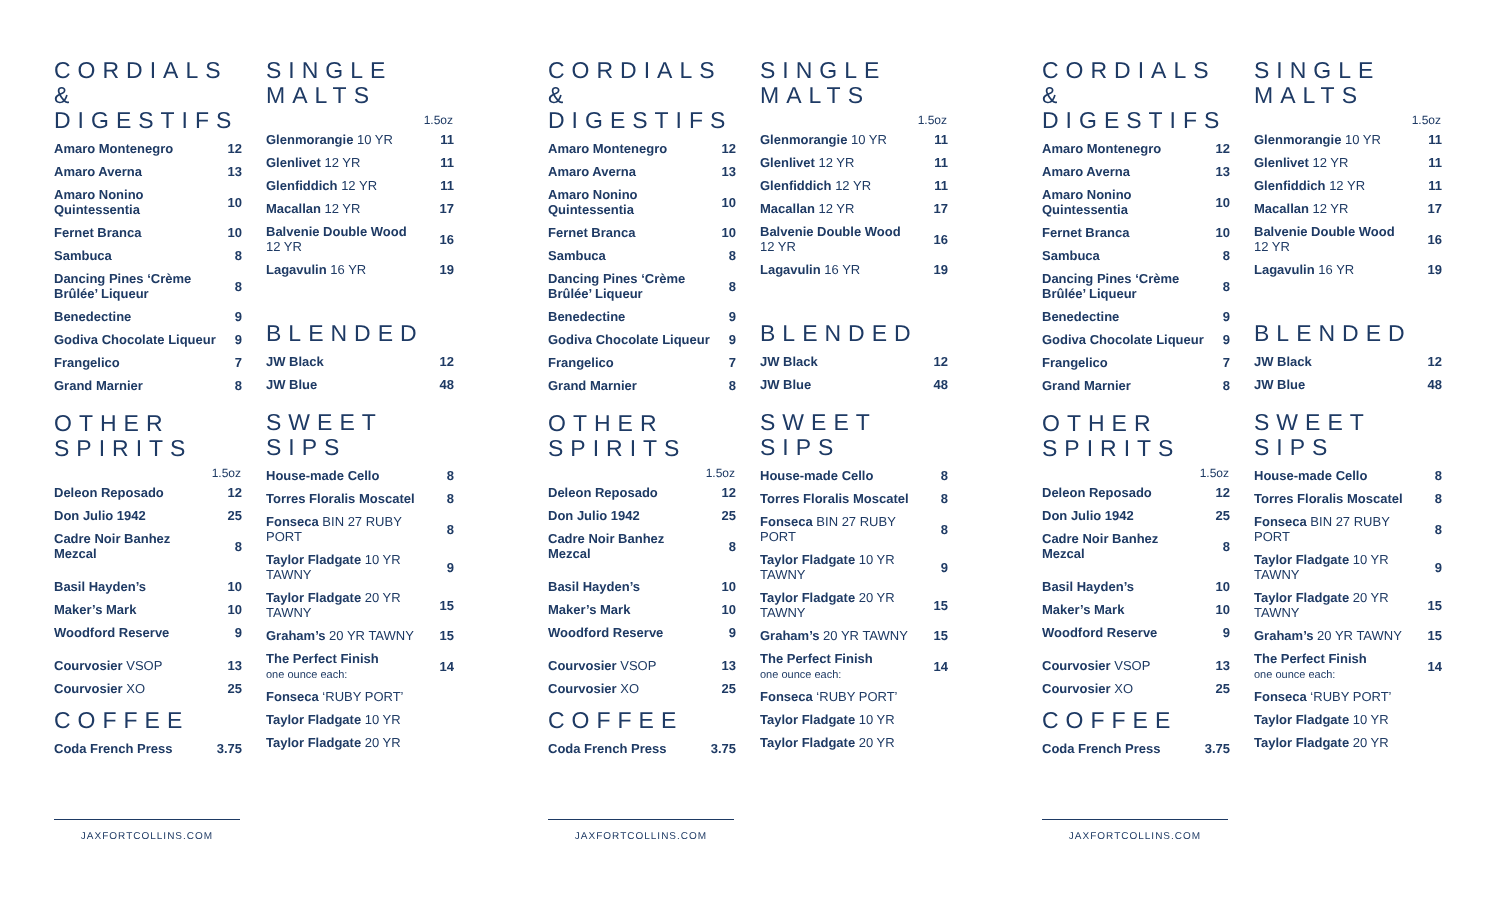CORDIALS & DIGESTIFS
| Amaro Montenegro | 12 |
| Amaro Averna | 13 |
| Amaro Nonino Quintessentia | 10 |
| Fernet Branca | 10 |
| Sambuca | 8 |
| Dancing Pines ‘Crème Brûlée’ Liqueur | 8 |
| Benedectine | 9 |
| Godiva Chocolate Liqueur | 9 |
| Frangelico | 7 |
| Grand Marnier | 8 |
OTHER SPIRITS
| | 1.5oz |
| --- | --- |
| Deleon Reposado | 12 |
| Don Julio 1942 | 25 |
| Cadre Noir Banhez Mezcal | 8 |
| Basil Hayden’s | 10 |
| Maker’s Mark | 10 |
| Woodford Reserve | 9 |
| Courvosier VSOP | 13 |
| Courvosier XO | 25 |
COFFEE
| Coda French Press | 3.75 |
SINGLE MALTS
| | 1.5oz |
| --- | --- |
| Glenmorangie 10 YR | 11 |
| Glenlivet 12 YR | 11 |
| Glenfiddich 12 YR | 11 |
| Macallan 12 YR | 17 |
| Balvenie Double Wood 12 YR | 16 |
| Lagavulin 16 YR | 19 |
BLENDED
| JW Black | 12 |
| JW Blue | 48 |
SWEET SIPS
| House-made Cello | 8 |
| Torres Floralis Moscatel | 8 |
| Fonseca BIN 27 RUBY PORT | 8 |
| Taylor Fladgate 10 YR TAWNY | 9 |
| Taylor Fladgate 20 YR TAWNY | 15 |
| Graham’s 20 YR TAWNY | 15 |
| The Perfect Finish one ounce each: | 14 |
| Fonseca ‘RUBY PORT’ | |
| Taylor Fladgate 10 YR | |
| Taylor Fladgate 20 YR | |
JAXFORTCOLLINS.COM
CORDIALS & DIGESTIFS
| Amaro Montenegro | 12 |
| Amaro Averna | 13 |
| Amaro Nonino Quintessentia | 10 |
| Fernet Branca | 10 |
| Sambuca | 8 |
| Dancing Pines ‘Crème Brûlée’ Liqueur | 8 |
| Benedectine | 9 |
| Godiva Chocolate Liqueur | 9 |
| Frangelico | 7 |
| Grand Marnier | 8 |
OTHER SPIRITS
| | 1.5oz |
| --- | --- |
| Deleon Reposado | 12 |
| Don Julio 1942 | 25 |
| Cadre Noir Banhez Mezcal | 8 |
| Basil Hayden’s | 10 |
| Maker’s Mark | 10 |
| Woodford Reserve | 9 |
| Courvosier VSOP | 13 |
| Courvosier XO | 25 |
COFFEE
| Coda French Press | 3.75 |
SINGLE MALTS
| | 1.5oz |
| --- | --- |
| Glenmorangie 10 YR | 11 |
| Glenlivet 12 YR | 11 |
| Glenfiddich 12 YR | 11 |
| Macallan 12 YR | 17 |
| Balvenie Double Wood 12 YR | 16 |
| Lagavulin 16 YR | 19 |
BLENDED
| JW Black | 12 |
| JW Blue | 48 |
SWEET SIPS
| House-made Cello | 8 |
| Torres Floralis Moscatel | 8 |
| Fonseca BIN 27 RUBY PORT | 8 |
| Taylor Fladgate 10 YR TAWNY | 9 |
| Taylor Fladgate 20 YR TAWNY | 15 |
| Graham’s 20 YR TAWNY | 15 |
| The Perfect Finish one ounce each: | 14 |
| Fonseca ‘RUBY PORT’ | |
| Taylor Fladgate 10 YR | |
| Taylor Fladgate 20 YR | |
JAXFORTCOLLINS.COM
CORDIALS & DIGESTIFS
| Amaro Montenegro | 12 |
| Amaro Averna | 13 |
| Amaro Nonino Quintessentia | 10 |
| Fernet Branca | 10 |
| Sambuca | 8 |
| Dancing Pines ‘Crème Brûlée’ Liqueur | 8 |
| Benedectine | 9 |
| Godiva Chocolate Liqueur | 9 |
| Frangelico | 7 |
| Grand Marnier | 8 |
OTHER SPIRITS
| | 1.5oz |
| --- | --- |
| Deleon Reposado | 12 |
| Don Julio 1942 | 25 |
| Cadre Noir Banhez Mezcal | 8 |
| Basil Hayden’s | 10 |
| Maker’s Mark | 10 |
| Woodford Reserve | 9 |
| Courvosier VSOP | 13 |
| Courvosier XO | 25 |
COFFEE
| Coda French Press | 3.75 |
SINGLE MALTS
| | 1.5oz |
| --- | --- |
| Glenmorangie 10 YR | 11 |
| Glenlivet 12 YR | 11 |
| Glenfiddich 12 YR | 11 |
| Macallan 12 YR | 17 |
| Balvenie Double Wood 12 YR | 16 |
| Lagavulin 16 YR | 19 |
BLENDED
| JW Black | 12 |
| JW Blue | 48 |
SWEET SIPS
| House-made Cello | 8 |
| Torres Floralis Moscatel | 8 |
| Fonseca BIN 27 RUBY PORT | 8 |
| Taylor Fladgate 10 YR TAWNY | 9 |
| Taylor Fladgate 20 YR TAWNY | 15 |
| Graham’s 20 YR TAWNY | 15 |
| The Perfect Finish one ounce each: | 14 |
| Fonseca ‘RUBY PORT’ | |
| Taylor Fladgate 10 YR | |
| Taylor Fladgate 20 YR | |
JAXFORTCOLLINS.COM